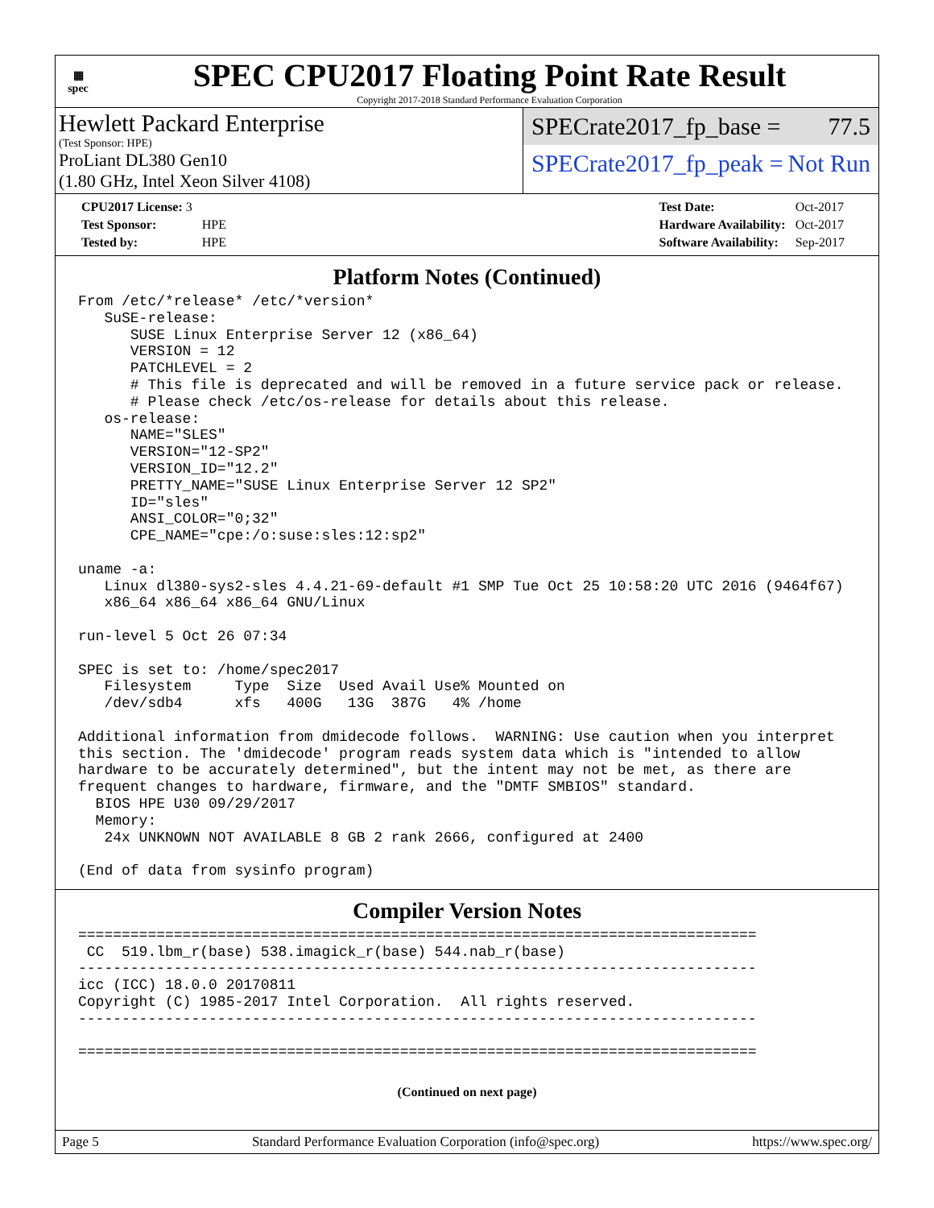▦
spec
SPEC CPU2017 Floating Point Rate Result
Copyright 2017-2018 Standard Performance Evaluation Corporation
Hewlett Packard Enterprise
(Test Sponsor: HPE)
ProLiant DL380 Gen10
(1.80 GHz, Intel Xeon Silver 4108)
SPECrate2017_fp_base = 77.5
SPECrate2017_fp_peak = Not Run
| CPU2017 License: 3 | |
| Test Sponsor: | HPE |
| Tested by: | HPE |
| Test Date: | Oct-2017 |
| Hardware Availability: | Oct-2017 |
| Software Availability: | Sep-2017 |
Platform Notes (Continued)
From /etc/*release* /etc/*version*
   SuSE-release:
      SUSE Linux Enterprise Server 12 (x86_64)
      VERSION = 12
      PATCHLEVEL = 2
      # This file is deprecated and will be removed in a future service pack or release.
      # Please check /etc/os-release for details about this release.
   os-release:
      NAME="SLES"
      VERSION="12-SP2"
      VERSION_ID="12.2"
      PRETTY_NAME="SUSE Linux Enterprise Server 12 SP2"
      ID="sles"
      ANSI_COLOR="0;32"
      CPE_NAME="cpe:/o:suse:sles:12:sp2"

uname -a:
   Linux dl380-sys2-sles 4.4.21-69-default #1 SMP Tue Oct 25 10:58:20 UTC 2016 (9464f67)
   x86_64 x86_64 x86_64 GNU/Linux

run-level 5 Oct 26 07:34

SPEC is set to: /home/spec2017
   Filesystem     Type  Size  Used Avail Use% Mounted on
   /dev/sdb4      xfs   400G   13G  387G   4% /home

Additional information from dmidecode follows.  WARNING: Use caution when you interpret
this section. The 'dmidecode' program reads system data which is "intended to allow
hardware to be accurately determined", but the intent may not be met, as there are
frequent changes to hardware, firmware, and the "DMTF SMBIOS" standard.
  BIOS HPE U30 09/29/2017
  Memory:
   24x UNKNOWN NOT AVAILABLE 8 GB 2 rank 2666, configured at 2400

(End of data from sysinfo program)
Compiler Version Notes
==============================================================================
 CC  519.lbm_r(base) 538.imagick_r(base) 544.nab_r(base)
------------------------------------------------------------------------------
icc (ICC) 18.0.0 20170811
Copyright (C) 1985-2017 Intel Corporation.  All rights reserved.
------------------------------------------------------------------------------

==============================================================================
(Continued on next page)
Page 5 Standard Performance Evaluation Corporation (info@spec.org) https://www.spec.org/